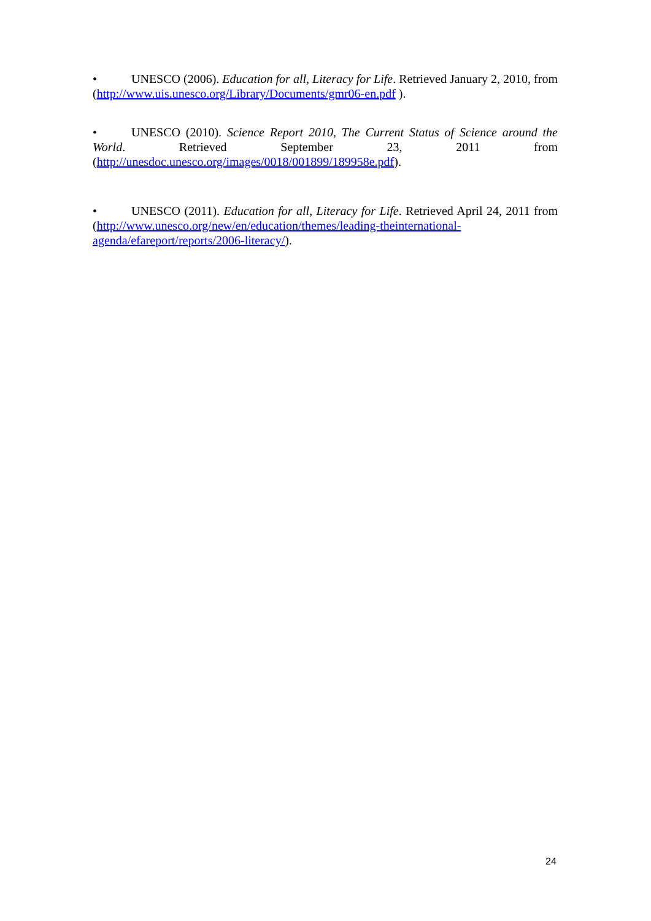• UNESCO (2006). Education for all, Literacy for Life. Retrieved January 2, 2010, from (http://www.uis.unesco.org/Library/Documents/gmr06-en.pdf ).
• UNESCO (2010). Science Report 2010, The Current Status of Science around the World. Retrieved September 23, 2011 from (http://unesdoc.unesco.org/images/0018/001899/189958e.pdf).
• UNESCO (2011). Education for all, Literacy for Life. Retrieved April 24, 2011 from (http://www.unesco.org/new/en/education/themes/leading-theinternational-agenda/efareport/reports/2006-literacy/).
24